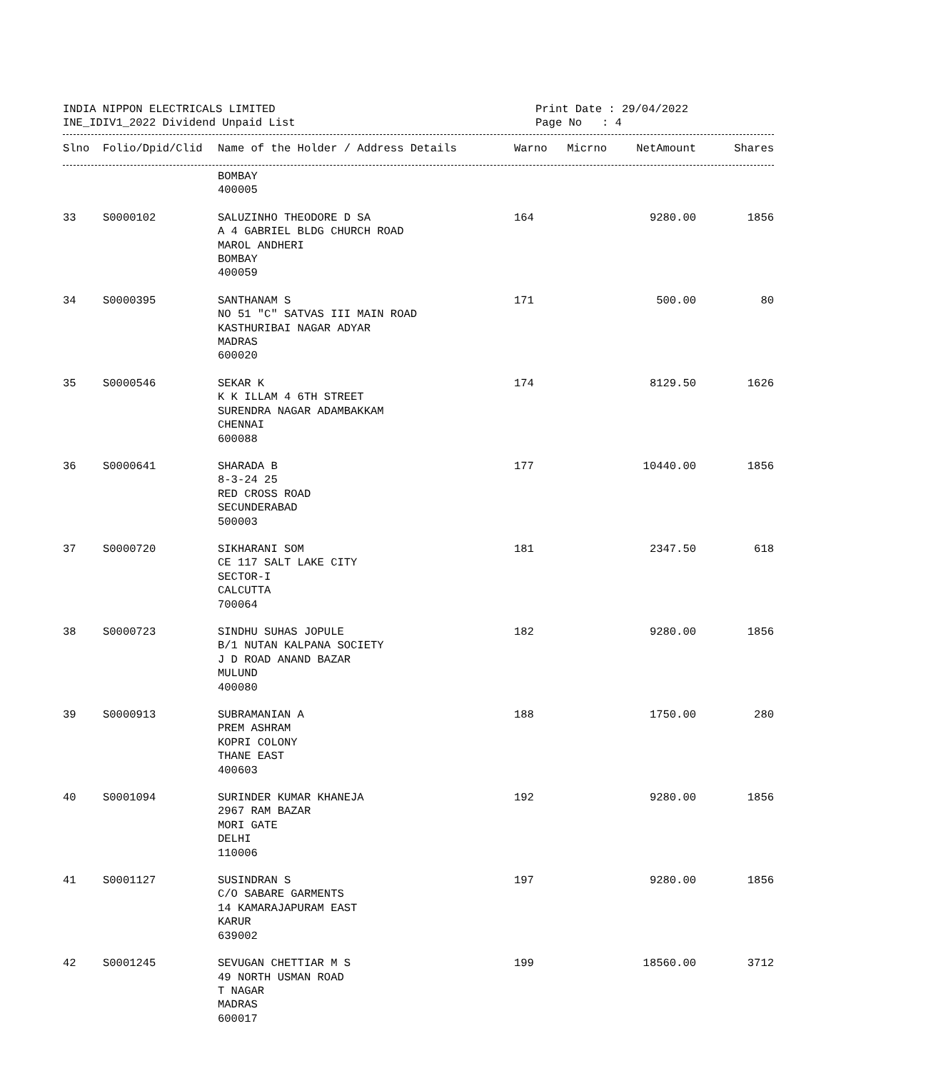INDIA NIPPON ELECTRICALS LIMITED
INE_IDIV1_2022 Dividend Unpaid List
Print Date : 29/04/2022
Page No : 4
| Slno | Folio/Dpid/Clid | Name of the Holder / Address Details | Warno | Micrno | NetAmount | Shares |
| --- | --- | --- | --- | --- | --- | --- |
| | | BOMBAY 400005 | | | | |
| 33 | S0000102 | SALUZINHO THEODORE D SA A 4 GABRIEL BLDG CHURCH ROAD MAROL ANDHERI BOMBAY 400059 | 164 | | 9280.00 | 1856 |
| 34 | S0000395 | SANTHANAM S NO 51 "C" SATVAS III MAIN ROAD KASTHURIBAI NAGAR ADYAR MADRAS 600020 | 171 | | 500.00 | 80 |
| 35 | S0000546 | SEKAR K K K ILLAM 4 6TH STREET SURENDRA NAGAR ADAMBAKKAM CHENNAI 600088 | 174 | | 8129.50 | 1626 |
| 36 | S0000641 | SHARADA B 8-3-24 25 RED CROSS ROAD SECUNDERABAD 500003 | 177 | | 10440.00 | 1856 |
| 37 | S0000720 | SIKHARANI SOM CE 117 SALT LAKE CITY SECTOR-I CALCUTTA 700064 | 181 | | 2347.50 | 618 |
| 38 | S0000723 | SINDHU SUHAS JOPULE B/1 NUTAN KALPANA SOCIETY J D ROAD ANAND BAZAR MULUND 400080 | 182 | | 9280.00 | 1856 |
| 39 | S0000913 | SUBRAMANIAN A PREM ASHRAM KOPRI COLONY THANE EAST 400603 | 188 | | 1750.00 | 280 |
| 40 | S0001094 | SURINDER KUMAR KHANEJA 2967 RAM BAZAR MORI GATE DELHI 110006 | 192 | | 9280.00 | 1856 |
| 41 | S0001127 | SUSINDRAN S C/O SABARE GARMENTS 14 KAMARAJAPURAM EAST KARUR 639002 | 197 | | 9280.00 | 1856 |
| 42 | S0001245 | SEVUGAN CHETTIAR M S 49 NORTH USMAN ROAD T NAGAR MADRAS 600017 | 199 | | 18560.00 | 3712 |